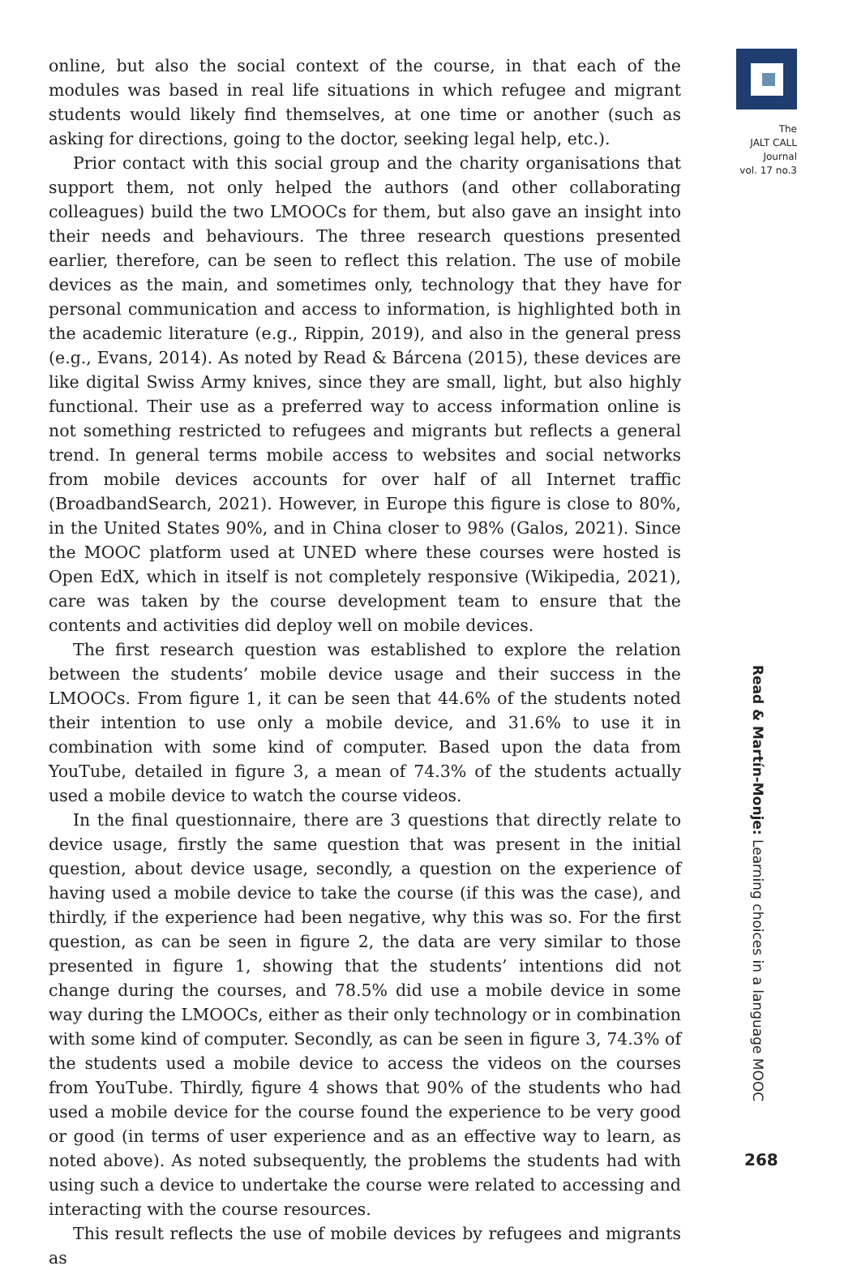online, but also the social context of the course, in that each of the modules was based in real life situations in which refugee and migrant students would likely find themselves, at one time or another (such as asking for directions, going to the doctor, seeking legal help, etc.).
Prior contact with this social group and the charity organisations that support them, not only helped the authors (and other collaborating colleagues) build the two LMOOCs for them, but also gave an insight into their needs and behaviours. The three research questions presented earlier, therefore, can be seen to reflect this relation. The use of mobile devices as the main, and sometimes only, technology that they have for personal communication and access to information, is highlighted both in the academic literature (e.g., Rippin, 2019), and also in the general press (e.g., Evans, 2014). As noted by Read & Bárcena (2015), these devices are like digital Swiss Army knives, since they are small, light, but also highly functional. Their use as a preferred way to access information online is not something restricted to refugees and migrants but reflects a general trend. In general terms mobile access to websites and social networks from mobile devices accounts for over half of all Internet traffic (BroadbandSearch, 2021). However, in Europe this figure is close to 80%, in the United States 90%, and in China closer to 98% (Galos, 2021). Since the MOOC platform used at UNED where these courses were hosted is Open EdX, which in itself is not completely responsive (Wikipedia, 2021), care was taken by the course development team to ensure that the contents and activities did deploy well on mobile devices.
The first research question was established to explore the relation between the students’ mobile device usage and their success in the LMOOCs. From figure 1, it can be seen that 44.6% of the students noted their intention to use only a mobile device, and 31.6% to use it in combination with some kind of computer. Based upon the data from YouTube, detailed in figure 3, a mean of 74.3% of the students actually used a mobile device to watch the course videos.
In the final questionnaire, there are 3 questions that directly relate to device usage, firstly the same question that was present in the initial question, about device usage, secondly, a question on the experience of having used a mobile device to take the course (if this was the case), and thirdly, if the experience had been negative, why this was so. For the first question, as can be seen in figure 2, the data are very similar to those presented in figure 1, showing that the students’ intentions did not change during the courses, and 78.5% did use a mobile device in some way during the LMOOCs, either as their only technology or in combination with some kind of computer. Secondly, as can be seen in figure 3, 74.3% of the students used a mobile device to access the videos on the courses from YouTube. Thirdly, figure 4 shows that 90% of the students who had used a mobile device for the course found the experience to be very good or good (in terms of user experience and as an effective way to learn, as noted above). As noted subsequently, the problems the students had with using such a device to undertake the course were related to accessing and interacting with the course resources.
This result reflects the use of mobile devices by refugees and migrants as
The
JALT CALL
Journal
vol. 17 no.3
Read & Martín-Monje: Learning choices in a language MOOC
268